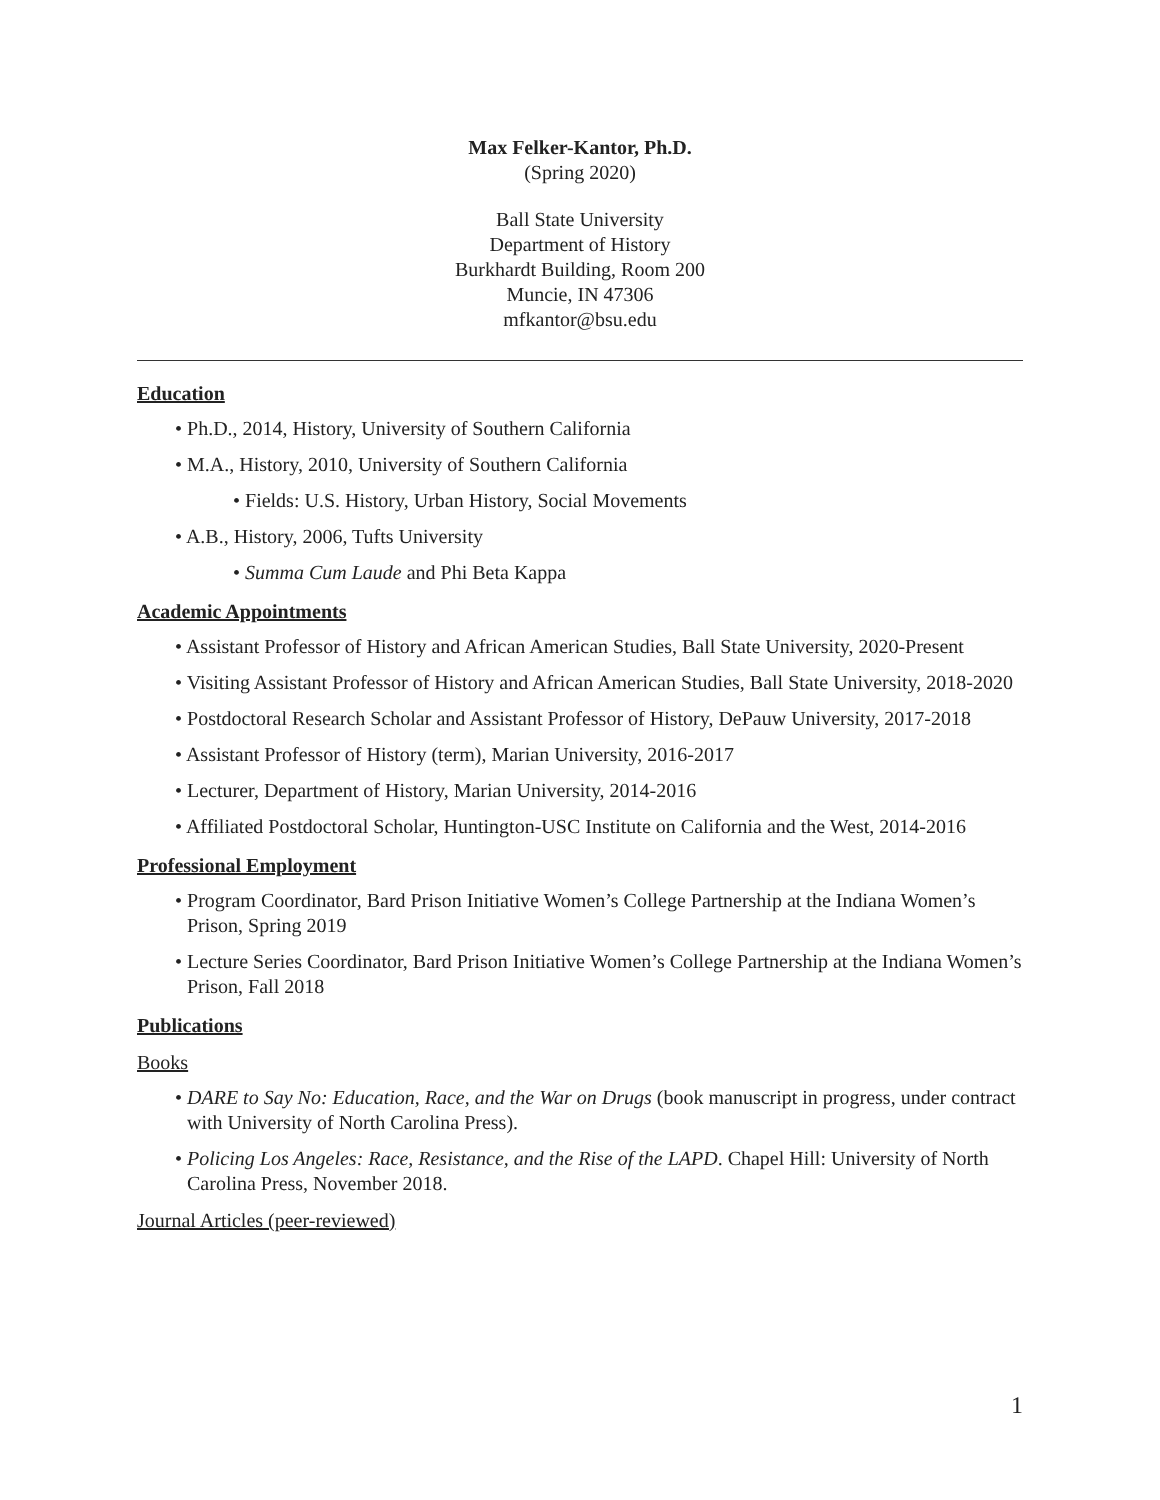Max Felker-Kantor, Ph.D.
(Spring 2020)
Ball State University
Department of History
Burkhardt Building, Room 200
Muncie, IN 47306
mfkantor@bsu.edu
Education
• Ph.D., 2014, History, University of Southern California
• M.A., History, 2010, University of Southern California
• Fields: U.S. History, Urban History, Social Movements
• A.B., History, 2006, Tufts University
• Summa Cum Laude and Phi Beta Kappa
Academic Appointments
• Assistant Professor of History and African American Studies, Ball State University, 2020-Present
• Visiting Assistant Professor of History and African American Studies, Ball State University, 2018-2020
• Postdoctoral Research Scholar and Assistant Professor of History, DePauw University, 2017-2018
• Assistant Professor of History (term), Marian University, 2016-2017
• Lecturer, Department of History, Marian University, 2014-2016
• Affiliated Postdoctoral Scholar, Huntington-USC Institute on California and the West, 2014-2016
Professional Employment
• Program Coordinator, Bard Prison Initiative Women’s College Partnership at the Indiana Women’s Prison, Spring 2019
• Lecture Series Coordinator, Bard Prison Initiative Women’s College Partnership at the Indiana Women’s Prison, Fall 2018
Publications
Books
• DARE to Say No: Education, Race, and the War on Drugs (book manuscript in progress, under contract with University of North Carolina Press).
• Policing Los Angeles: Race, Resistance, and the Rise of the LAPD. Chapel Hill: University of North Carolina Press, November 2018.
Journal Articles (peer-reviewed)
1